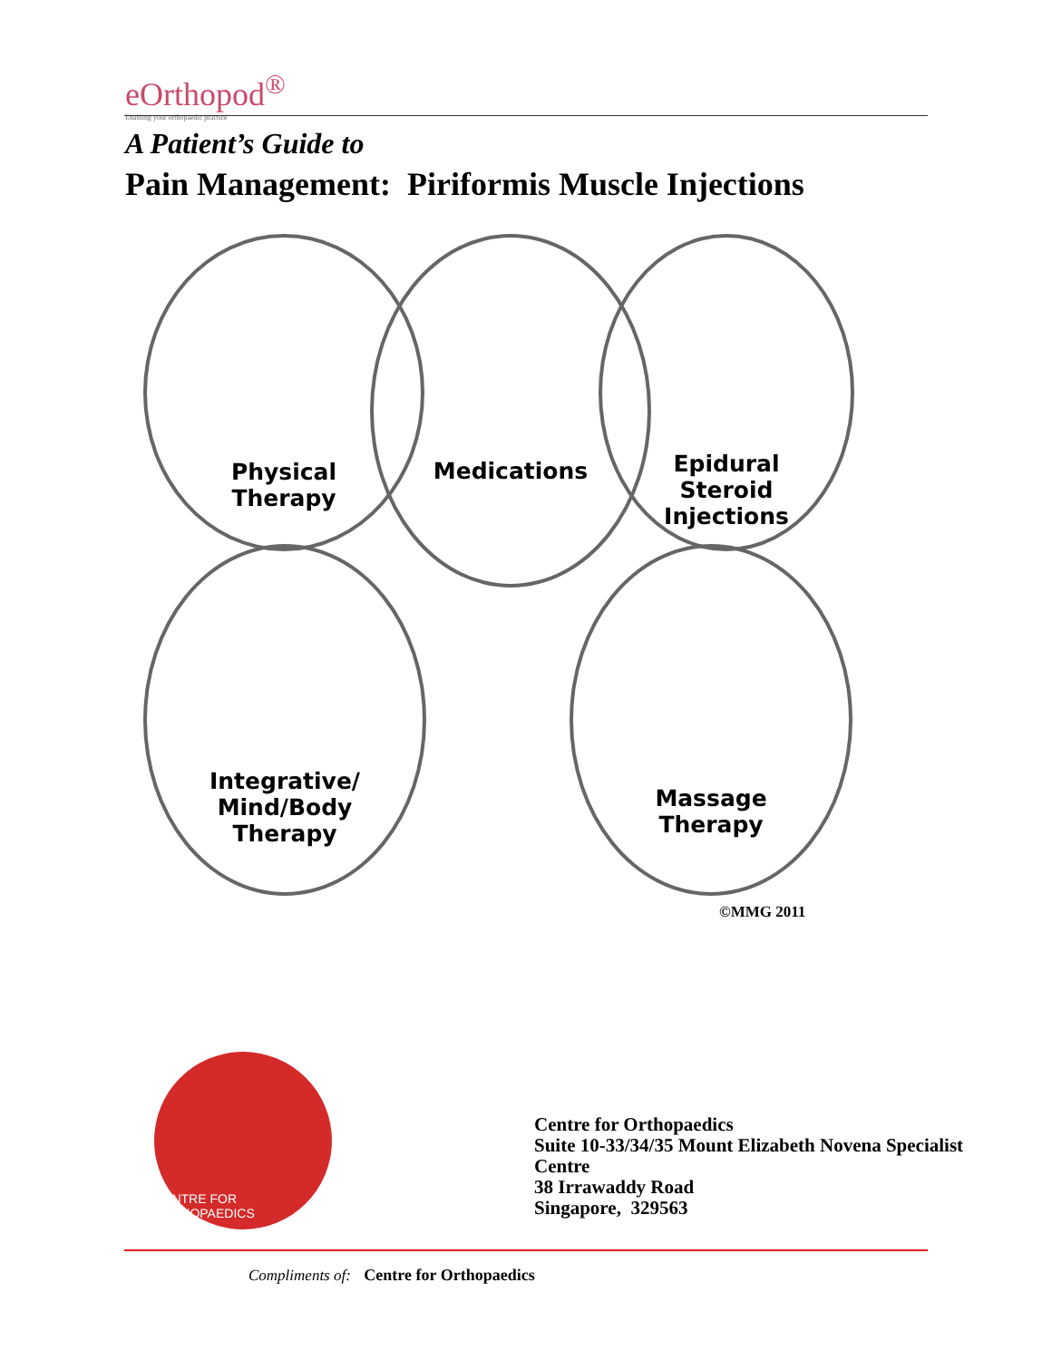eOrthopod<sup>®</sup>
Enabling your orthopaedic practice
A Patient’s Guide to
Pain Management: Piriformis Muscle Injections
Physical
Therapy
Medications
Epidural
Steroid
Injections
Integrative/
Mind/Body
Therapy
Massage
Therapy
©MMG 2011
CENTRE FOR ORTHOPAEDICS
Centre for Orthopaedics
Suite 10-33/34/35 Mount Elizabeth Novena Specialist
Centre
38 Irrawaddy Road
Singapore, 329563
Compliments of: Centre for Orthopaedics